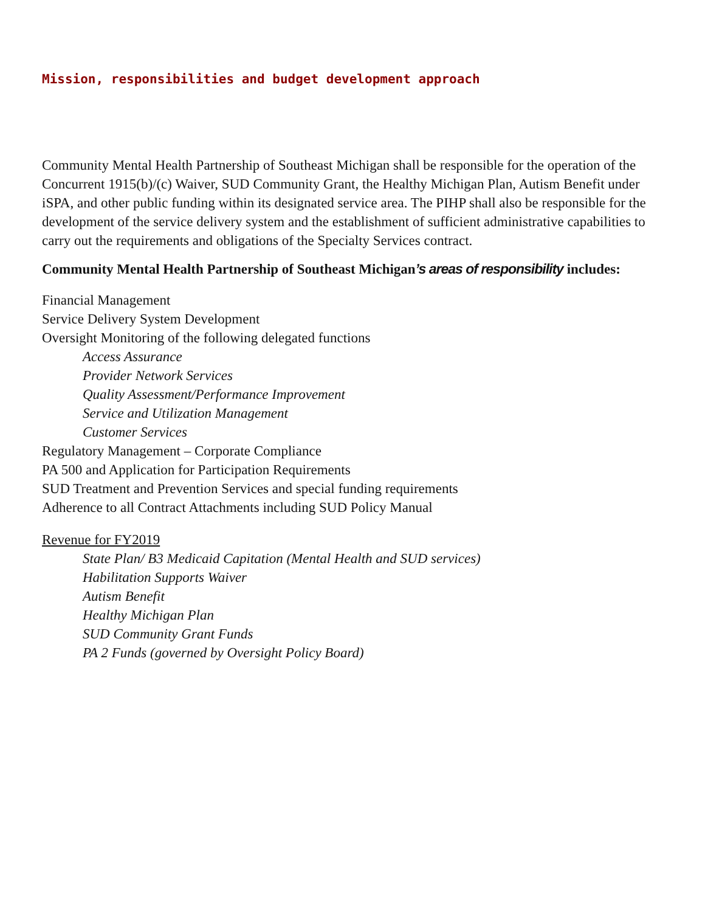Mission, responsibilities and budget development approach
Community Mental Health Partnership of Southeast Michigan shall be responsible for the operation of the Concurrent 1915(b)/(c) Waiver, SUD Community Grant, the Healthy Michigan Plan, Autism Benefit under iSPA, and other public funding within its designated service area. The PIHP shall also be responsible for the development of the service delivery system and the establishment of sufficient administrative capabilities to carry out the requirements and obligations of the Specialty Services contract.
Community Mental Health Partnership of Southeast Michigan’s areas of responsibility includes:
Financial Management
Service Delivery System Development
Oversight Monitoring of the following delegated functions
Access Assurance
Provider Network Services
Quality Assessment/Performance Improvement
Service and Utilization Management
Customer Services
Regulatory Management – Corporate Compliance
PA 500 and Application for Participation Requirements
SUD Treatment and Prevention Services and special funding requirements
Adherence to all Contract Attachments including SUD Policy Manual
Revenue for FY2019
State Plan/ B3 Medicaid Capitation (Mental Health and SUD services)
Habilitation Supports Waiver
Autism Benefit
Healthy Michigan Plan
SUD Community Grant Funds
PA 2 Funds (governed by Oversight Policy Board)